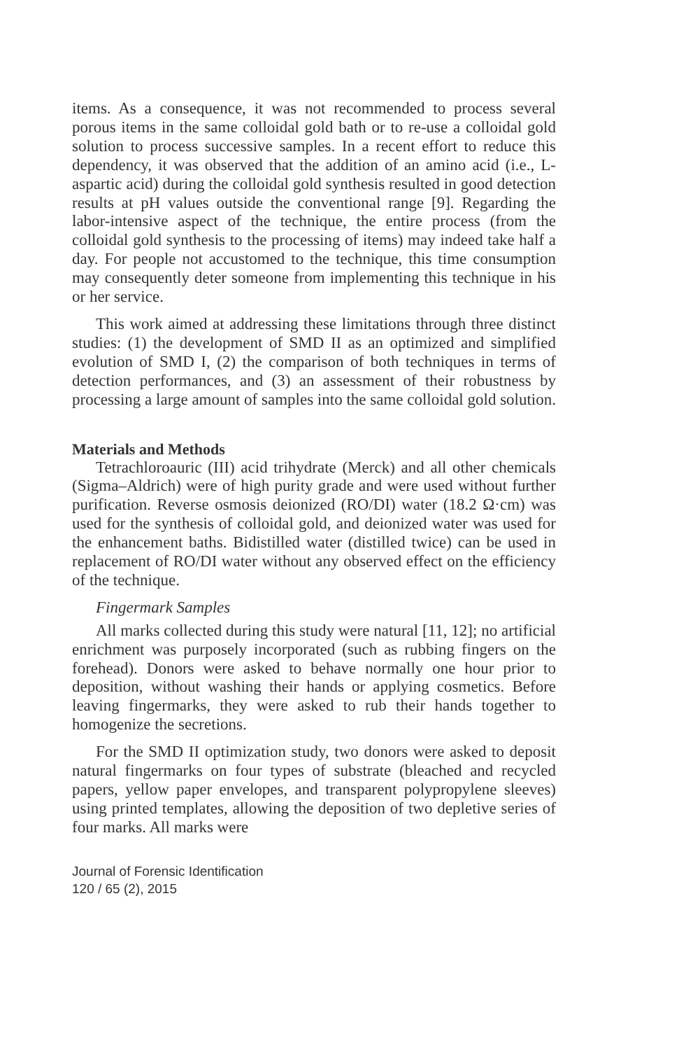items. As a consequence, it was not recommended to process several porous items in the same colloidal gold bath or to re-use a colloidal gold solution to process successive samples. In a recent effort to reduce this dependency, it was observed that the addition of an amino acid (i.e., L-aspartic acid) during the colloidal gold synthesis resulted in good detection results at pH values outside the conventional range [9]. Regarding the labor-intensive aspect of the technique, the entire process (from the colloidal gold synthesis to the processing of items) may indeed take half a day. For people not accustomed to the technique, this time consumption may consequently deter someone from implementing this technique in his or her service.
This work aimed at addressing these limitations through three distinct studies: (1) the development of SMD II as an optimized and simplified evolution of SMD I, (2) the comparison of both techniques in terms of detection performances, and (3) an assessment of their robustness by processing a large amount of samples into the same colloidal gold solution.
Materials and Methods
Tetrachloroauric (III) acid trihydrate (Merck) and all other chemicals (Sigma–Aldrich) were of high purity grade and were used without further purification. Reverse osmosis deionized (RO/DI) water (18.2 Ω·cm) was used for the synthesis of colloidal gold, and deionized water was used for the enhancement baths. Bidistilled water (distilled twice) can be used in replacement of RO/DI water without any observed effect on the efficiency of the technique.
Fingermark Samples
All marks collected during this study were natural [11, 12]; no artificial enrichment was purposely incorporated (such as rubbing fingers on the forehead). Donors were asked to behave normally one hour prior to deposition, without washing their hands or applying cosmetics. Before leaving fingermarks, they were asked to rub their hands together to homogenize the secretions.
For the SMD II optimization study, two donors were asked to deposit natural fingermarks on four types of substrate (bleached and recycled papers, yellow paper envelopes, and transparent polypropylene sleeves) using printed templates, allowing the deposition of two depletive series of four marks. All marks were
Journal of Forensic Identification
120 / 65 (2), 2015